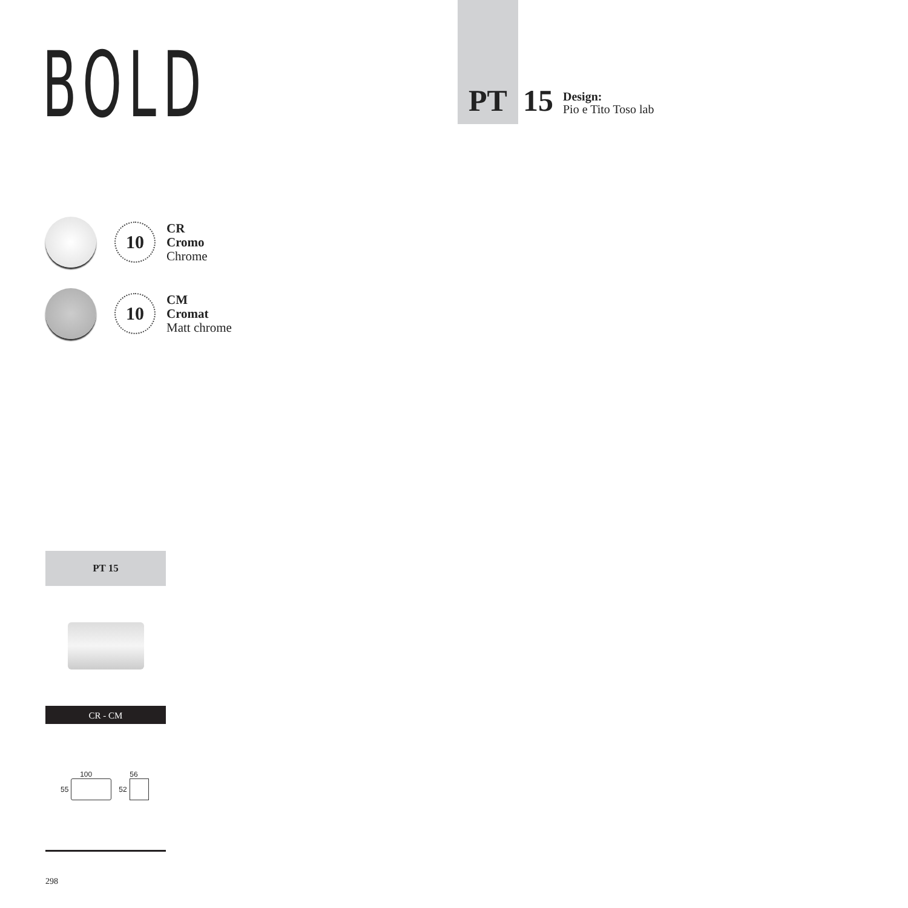BOLD
PT 15
Design:
Pio e Tito Toso lab
10
CR
Cromo
Chrome
10
CM
Cromat
Matt chrome
PT 15
CR - CM
100
55
56
52
298